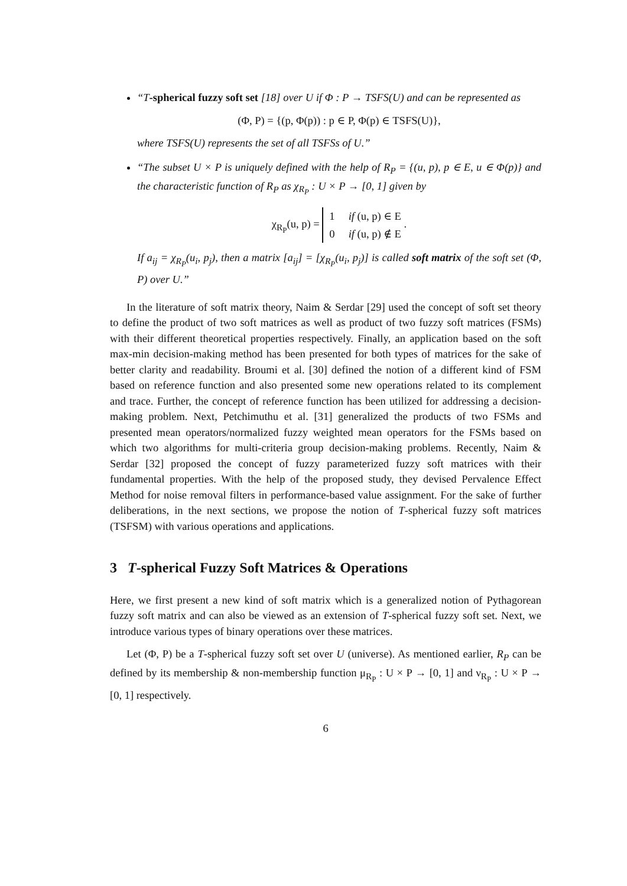“T-spherical fuzzy soft set [18] over U if Φ : P → TSFS(U) and can be represented as
(Φ, P) = {(p, Φ(p)) : p ∈ P, Φ(p) ∈ TSFS(U)},
where TSFS(U) represents the set of all TSFSs of U.”
“The subset U × P is uniquely defined with the help of R<sub>P</sub> = {(u, p), p ∈ E, u ∈ Φ(p)} and the characteristic function of R<sub>P</sub> as χ<sub>R<sub>P</sub></sub> : U × P → [0, 1] given by
χ<sub>R<sub>P</sub></sub>(u, p) = 1 if (u, p) ∈ E
0 if (u, p) ∉ E .
If a<sub>ij</sub> = χ<sub>R<sub>P</sub></sub>(u<sub>i</sub>, p<sub>j</sub>), then a matrix [a<sub>ij</sub>] = [χ<sub>R<sub>P</sub></sub>(u<sub>i</sub>, p<sub>j</sub>)] is called soft matrix of the soft set (Φ, P) over U.”
In the literature of soft matrix theory, Naim & Serdar [29] used the concept of soft set theory to define the product of two soft matrices as well as product of two fuzzy soft matrices (FSMs) with their different theoretical properties respectively. Finally, an application based on the soft max-min decision-making method has been presented for both types of matrices for the sake of better clarity and readability. Broumi et al. [30] defined the notion of a different kind of FSM based on reference function and also presented some new operations related to its complement and trace. Further, the concept of reference function has been utilized for addressing a decision-making problem. Next, Petchimuthu et al. [31] generalized the products of two FSMs and presented mean operators/normalized fuzzy weighted mean operators for the FSMs based on which two algorithms for multi-criteria group decision-making problems. Recently, Naim & Serdar [32] proposed the concept of fuzzy parameterized fuzzy soft matrices with their fundamental properties. With the help of the proposed study, they devised Pervalence Effect Method for noise removal filters in performance-based value assignment. For the sake of further deliberations, in the next sections, we propose the notion of T-spherical fuzzy soft matrices (TSFSM) with various operations and applications.
3 T-spherical Fuzzy Soft Matrices & Operations
Here, we first present a new kind of soft matrix which is a generalized notion of Pythagorean fuzzy soft matrix and can also be viewed as an extension of T-spherical fuzzy soft set. Next, we introduce various types of binary operations over these matrices.
Let (Φ, P) be a T-spherical fuzzy soft set over U (universe). As mentioned earlier, R<sub>P</sub> can be defined by its membership & non-membership function μ<sub>R<sub>P</sub></sub> : U × P → [0, 1] and ν<sub>R<sub>P</sub></sub> : U × P → [0, 1] respectively.
6